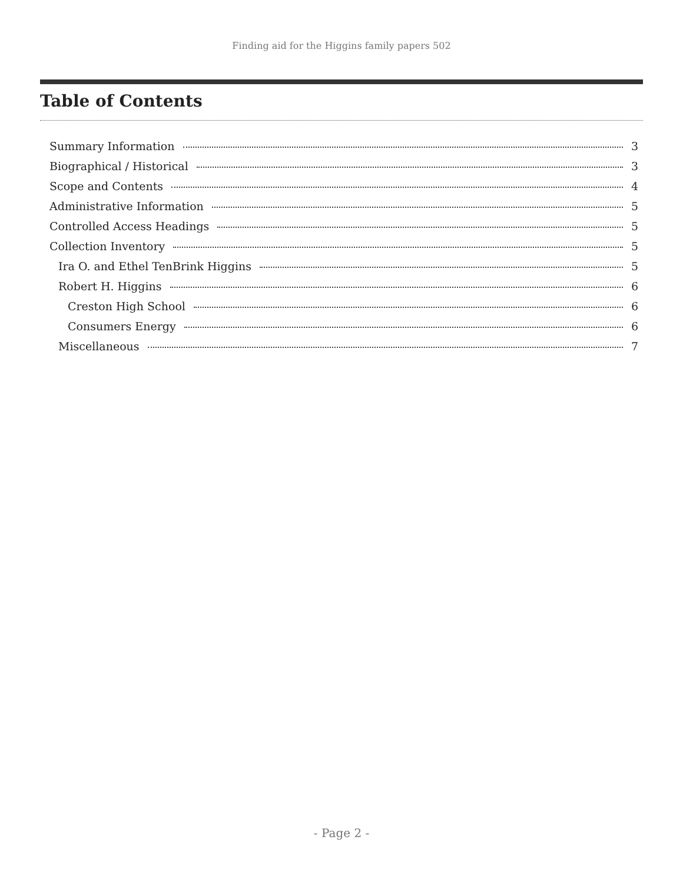Finding aid for the Higgins family papers 502
Table of Contents
Summary Information 3
Biographical / Historical 3
Scope and Contents 4
Administrative Information 5
Controlled Access Headings 5
Collection Inventory 5
Ira O. and Ethel TenBrink Higgins 5
Robert H. Higgins 6
Creston High School 6
Consumers Energy 6
Miscellaneous 7
- Page 2 -